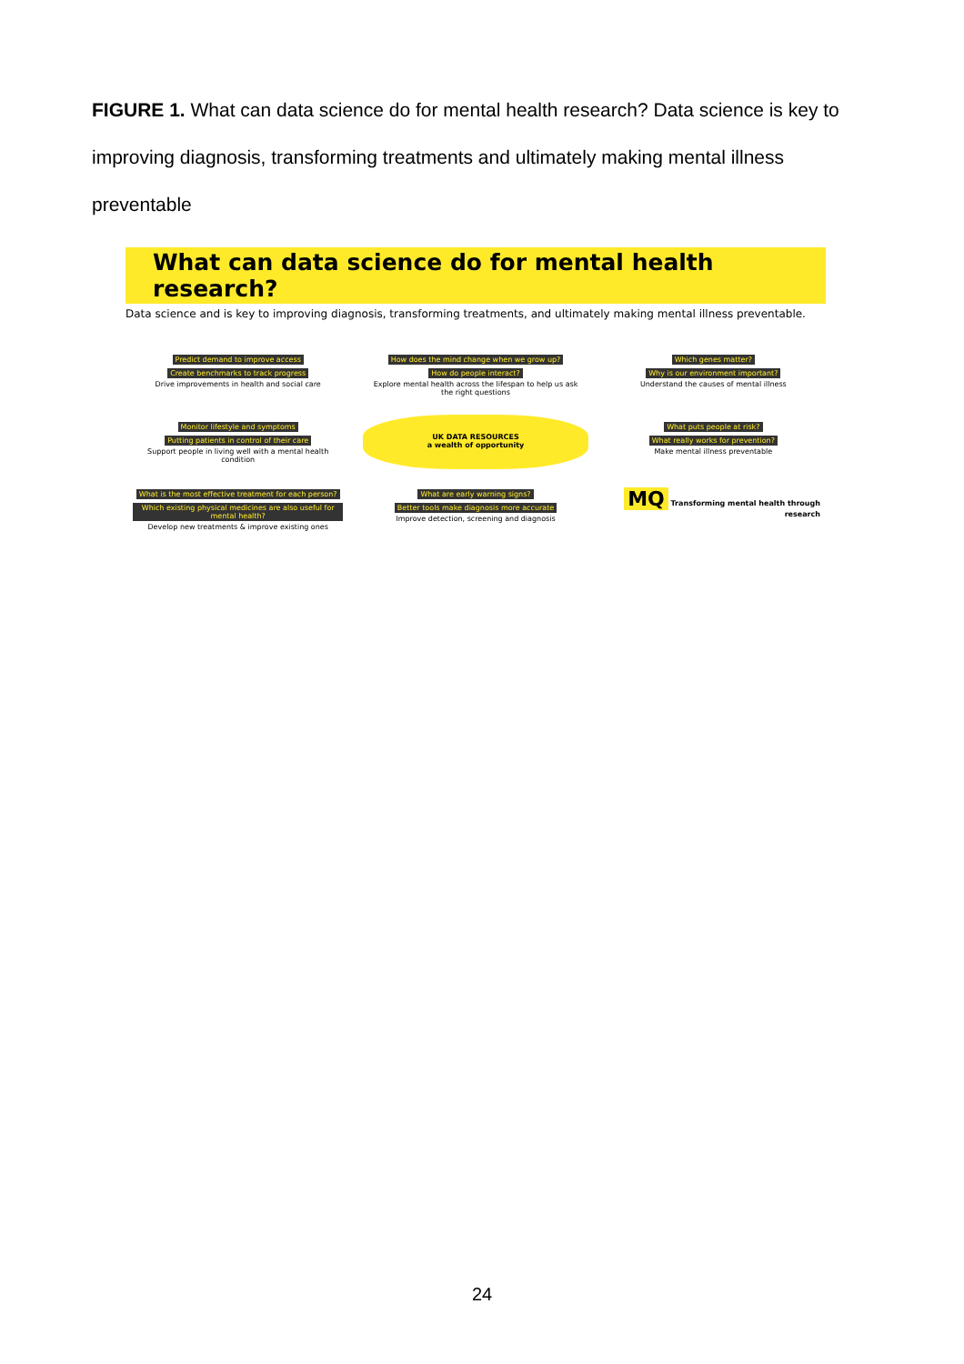FIGURE 1. What can data science do for mental health research? Data science is key to improving diagnosis, transforming treatments and ultimately making mental illness preventable
What can data science do for mental health research?
Data science and is key to improving diagnosis, transforming treatments, and ultimately making mental illness preventable.
Predict demand to improve access Create benchmarks to track progress
Drive improvements in health and social care
How does the mind change when we grow up? How do people interact?
Explore mental health across the lifespan to help us ask the right questions
Which genes matter? Why is our environment important?
Understand the causes of mental illness
Monitor lifestyle and symptoms Putting patients in control of their care
Support people in living well with a mental health condition
UK DATA RESOURCES
a wealth of opportunity
What puts people at risk? What really works for prevention?
Make mental illness preventable
What is the most effective treatment for each person? Which existing physical medicines are also useful for mental health?
Develop new treatments & improve existing ones
What are early warning signs? Better tools make diagnosis more accurate
Improve detection, screening and diagnosis
MQ Transforming mental health through research
24